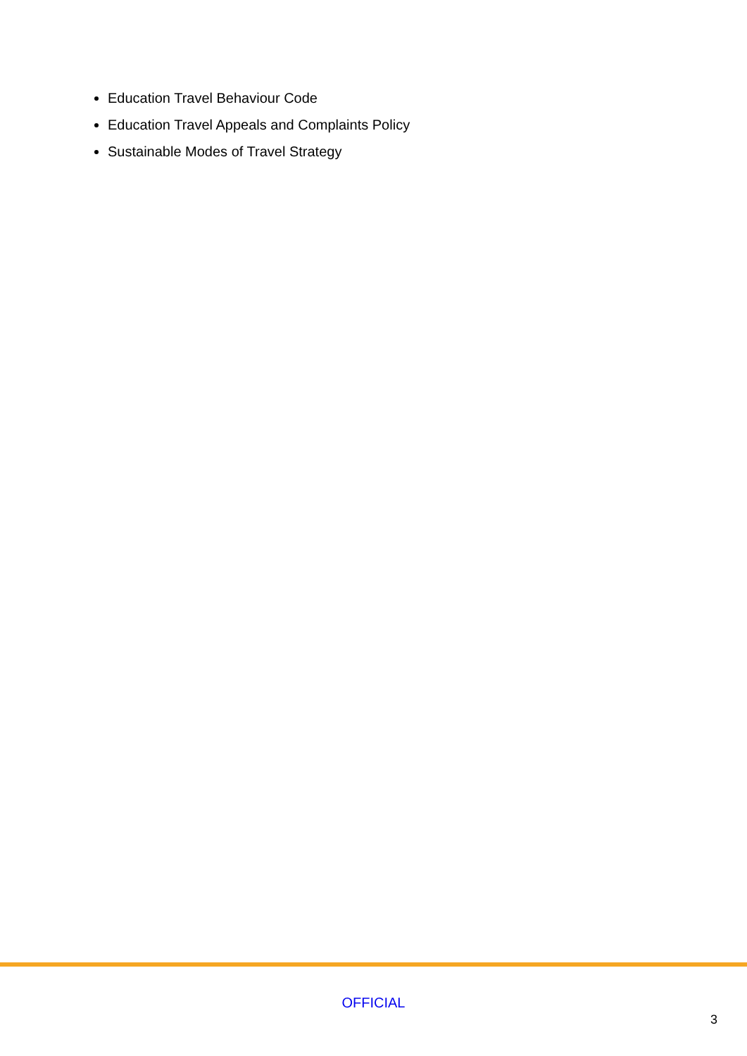Education Travel Behaviour Code
Education Travel Appeals and Complaints Policy
Sustainable Modes of Travel Strategy
OFFICIAL
3